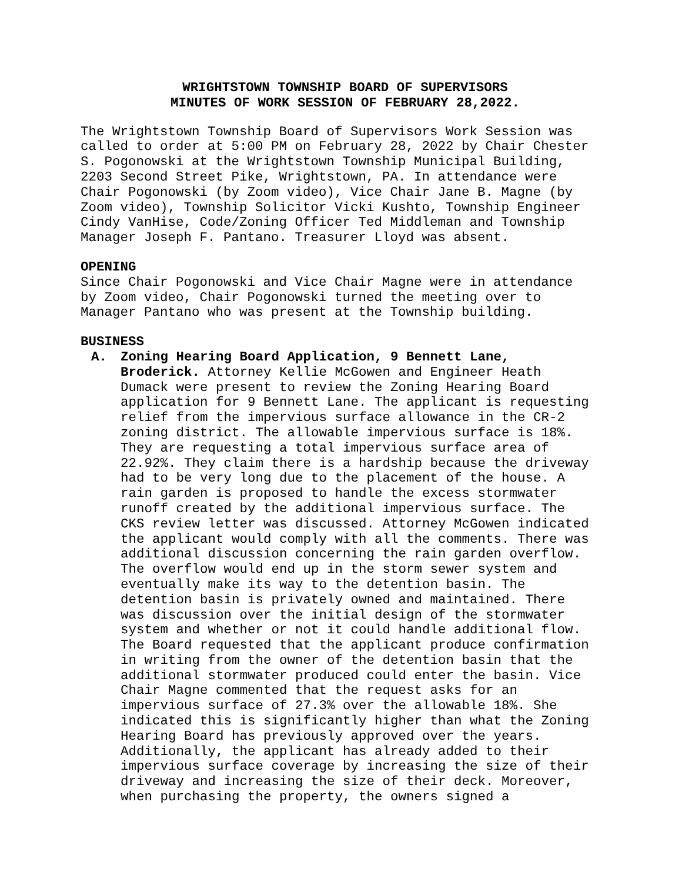WRIGHTSTOWN TOWNSHIP BOARD OF SUPERVISORS
MINUTES OF WORK SESSION OF FEBRUARY 28,2022.
The Wrightstown Township Board of Supervisors Work Session was called to order at 5:00 PM on February 28, 2022 by Chair Chester S. Pogonowski at the Wrightstown Township Municipal Building, 2203 Second Street Pike, Wrightstown, PA. In attendance were Chair Pogonowski (by Zoom video), Vice Chair Jane B. Magne (by Zoom video), Township Solicitor Vicki Kushto, Township Engineer Cindy VanHise, Code/Zoning Officer Ted Middleman and Township Manager Joseph F. Pantano. Treasurer Lloyd was absent.
OPENING
Since Chair Pogonowski and Vice Chair Magne were in attendance by Zoom video, Chair Pogonowski turned the meeting over to Manager Pantano who was present at the Township building.
BUSINESS
A. Zoning Hearing Board Application, 9 Bennett Lane, Broderick. Attorney Kellie McGowen and Engineer Heath Dumack were present to review the Zoning Hearing Board application for 9 Bennett Lane. The applicant is requesting relief from the impervious surface allowance in the CR-2 zoning district. The allowable impervious surface is 18%. They are requesting a total impervious surface area of 22.92%. They claim there is a hardship because the driveway had to be very long due to the placement of the house. A rain garden is proposed to handle the excess stormwater runoff created by the additional impervious surface. The CKS review letter was discussed. Attorney McGowen indicated the applicant would comply with all the comments. There was additional discussion concerning the rain garden overflow. The overflow would end up in the storm sewer system and eventually make its way to the detention basin. The detention basin is privately owned and maintained. There was discussion over the initial design of the stormwater system and whether or not it could handle additional flow. The Board requested that the applicant produce confirmation in writing from the owner of the detention basin that the additional stormwater produced could enter the basin. Vice Chair Magne commented that the request asks for an impervious surface of 27.3% over the allowable 18%. She indicated this is significantly higher than what the Zoning Hearing Board has previously approved over the years. Additionally, the applicant has already added to their impervious surface coverage by increasing the size of their driveway and increasing the size of their deck. Moreover, when purchasing the property, the owners signed a